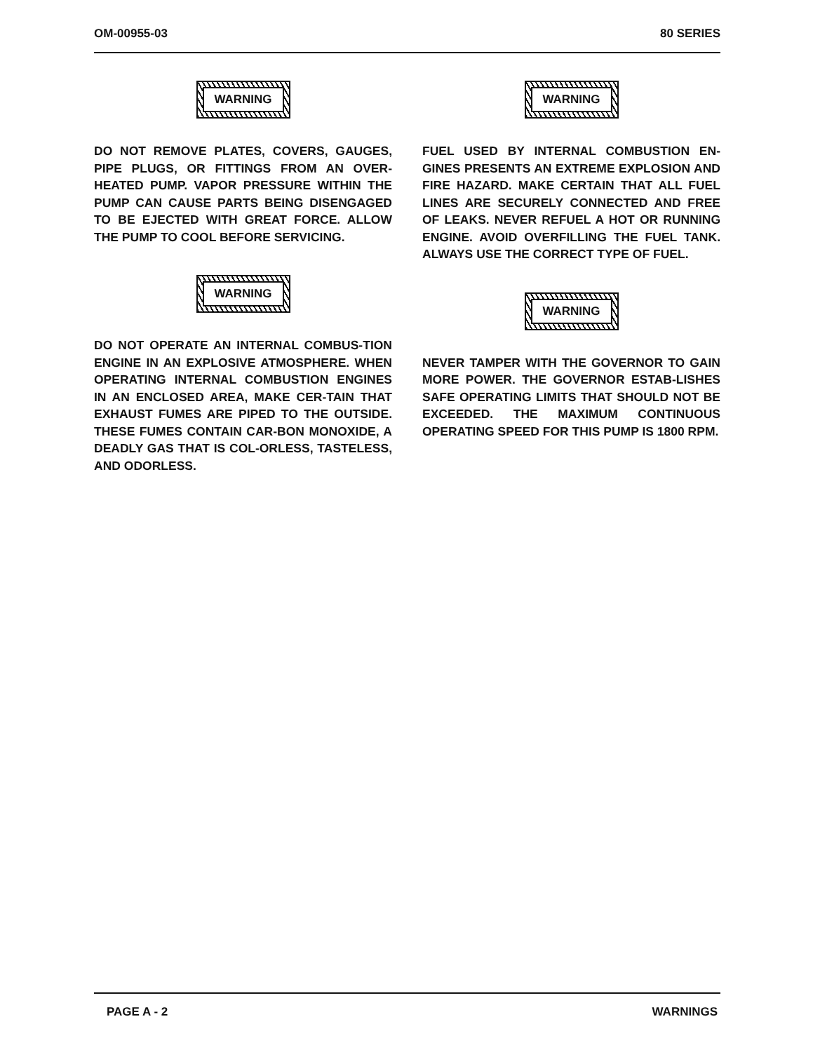OM-00955-03 80 SERIES
WARNING
DO NOT REMOVE PLATES, COVERS, GAUGES, PIPE PLUGS, OR FITTINGS FROM AN OVER-HEATED PUMP. VAPOR PRESSURE WITHIN THE PUMP CAN CAUSE PARTS BEING DISENGAGED TO BE EJECTED WITH GREAT FORCE. ALLOW THE PUMP TO COOL BEFORE SERVICING.
WARNING
DO NOT OPERATE AN INTERNAL COMBUS-TION ENGINE IN AN EXPLOSIVE ATMOSPHERE. WHEN OPERATING INTERNAL COMBUSTION ENGINES IN AN ENCLOSED AREA, MAKE CER-TAIN THAT EXHAUST FUMES ARE PIPED TO THE OUTSIDE. THESE FUMES CONTAIN CAR-BON MONOXIDE, A DEADLY GAS THAT IS COL-ORLESS, TASTELESS, AND ODORLESS.
WARNING
FUEL USED BY INTERNAL COMBUSTION EN-GINES PRESENTS AN EXTREME EXPLOSION AND FIRE HAZARD. MAKE CERTAIN THAT ALL FUEL LINES ARE SECURELY CONNECTED AND FREE OF LEAKS. NEVER REFUEL A HOT OR RUNNING ENGINE. AVOID OVERFILLING THE FUEL TANK. ALWAYS USE THE CORRECT TYPE OF FUEL.
WARNING
NEVER TAMPER WITH THE GOVERNOR TO GAIN MORE POWER. THE GOVERNOR ESTAB-LISHES SAFE OPERATING LIMITS THAT SHOULD NOT BE EXCEEDED. THE MAXIMUM CONTINUOUS OPERATING SPEED FOR THIS PUMP IS 1800 RPM.
PAGE A - 2 WARNINGS